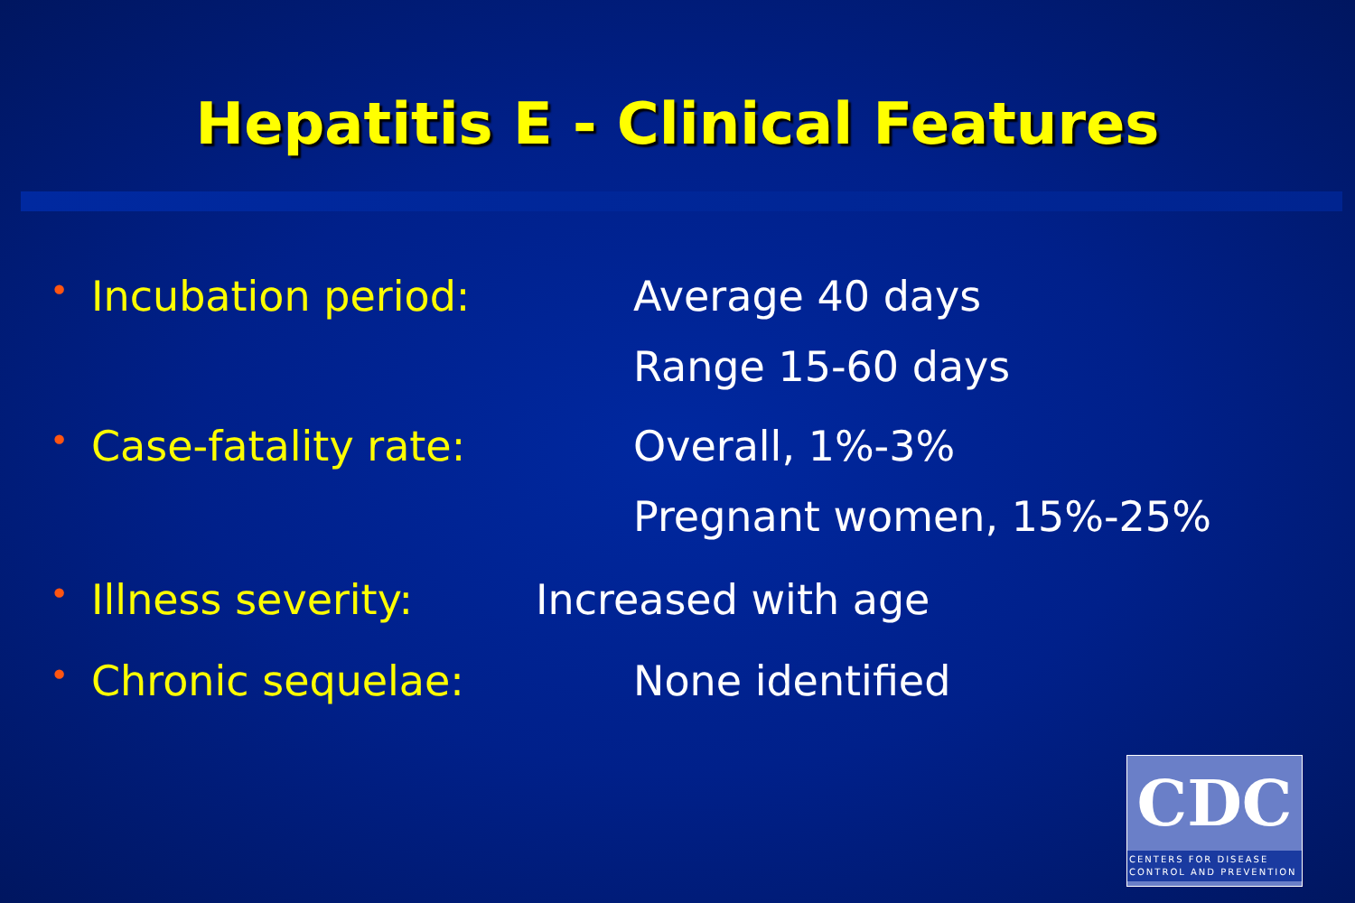Hepatitis E - Clinical Features
•
Incubation period: Average 40 days
Range 15-60 days
•
Case-fatality rate: Overall, 1%-3%
Pregnant women, 15%-25%
•
Illness severity: Increased with age
•
Chronic sequelae: None identified
CDC
CENTERS FOR DISEASE
CONTROL AND PREVENTION